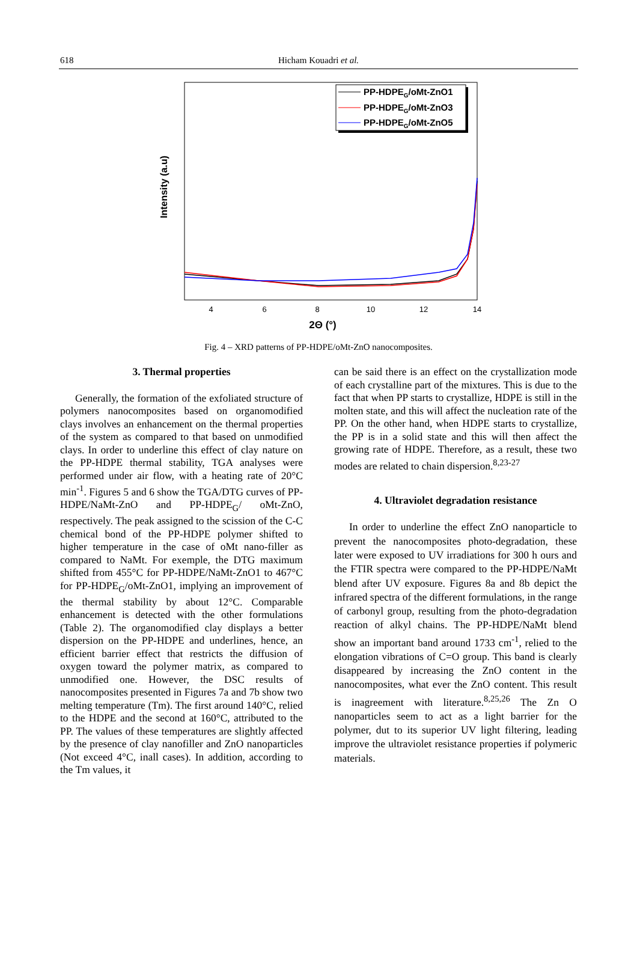618
Hicham Kouadri et al.
Intensity (a.u)
4
6
8
10
12
14
2Θ (°)
PP-HDPEG/oMt-ZnO1
PP-HDPEG/oMt-ZnO3
PP-HDPEG/oMt-ZnO5
Fig. 4 – XRD patterns of PP-HDPE/oMt-ZnO nanocomposites.
3. Thermal properties
Generally, the formation of the exfoliated structure of polymers nanocomposites based on organomodified clays involves an enhancement on the thermal properties of the system as compared to that based on unmodified clays. In order to underline this effect of clay nature on the PP-HDPE thermal stability, TGA analyses were performed under air flow, with a heating rate of 20°C min<sup>-1</sup>. Figures 5 and 6 show the TGA/DTG curves of PP-HDPE/NaMt-ZnO and PP-HDPE<sub>G</sub>/ oMt-ZnO, respectively. The peak assigned to the scission of the C-C chemical bond of the PP-HDPE polymer shifted to higher temperature in the case of oMt nano-filler as compared to NaMt. For exemple, the DTG maximum shifted from 455°C for PP-HDPE/NaMt-ZnO1 to 467°C for PP-HDPE<sub>G</sub>/oMt-ZnO1, implying an improvement of the thermal stability by about 12°C. Comparable enhancement is detected with the other formulations (Table 2). The organomodified clay displays a better dispersion on the PP-HDPE and underlines, hence, an efficient barrier effect that restricts the diffusion of oxygen toward the polymer matrix, as compared to unmodified one. However, the DSC results of nanocomposites presented in Figures 7a and 7b show two melting temperature (Tm). The first around 140°C, relied to the HDPE and the second at 160°C, attributed to the PP. The values of these temperatures are slightly affected by the presence of clay nanofiller and ZnO nanoparticles (Not exceed 4°C, inall cases). In addition, according to the Tm values, it
can be said there is an effect on the crystallization mode of each crystalline part of the mixtures. This is due to the fact that when PP starts to crystallize, HDPE is still in the molten state, and this will affect the nucleation rate of the PP. On the other hand, when HDPE starts to crystallize, the PP is in a solid state and this will then affect the growing rate of HDPE. Therefore, as a result, these two modes are related to chain dispersion.<sup>8,23-27</sup>
4. Ultraviolet degradation resistance
In order to underline the effect ZnO nanoparticle to prevent the nanocomposites photo-degradation, these later were exposed to UV irradiations for 300 h ours and the FTIR spectra were compared to the PP-HDPE/NaMt blend after UV exposure. Figures 8a and 8b depict the infrared spectra of the different formulations, in the range of carbonyl group, resulting from the photo-degradation reaction of alkyl chains. The PP-HDPE/NaMt blend show an important band around 1733 cm<sup>-1</sup>, relied to the elongation vibrations of C=O group. This band is clearly disappeared by increasing the ZnO content in the nanocomposites, what ever the ZnO content. This result is inagreement with literature.<sup>8,25,26</sup> The Zn O nanoparticles seem to act as a light barrier for the polymer, dut to its superior UV light filtering, leading improve the ultraviolet resistance properties if polymeric materials.